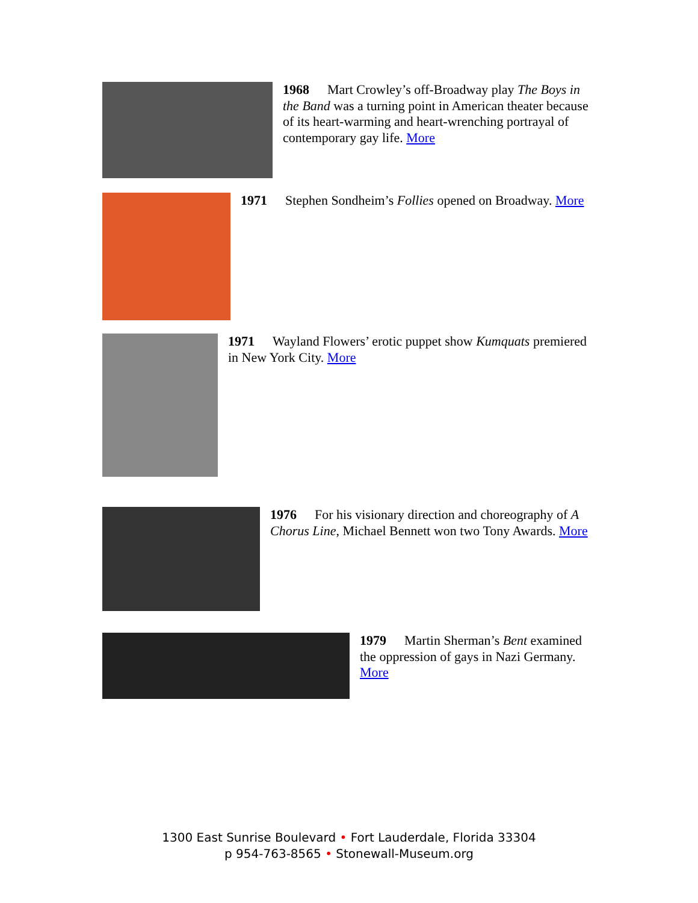1968 Mart Crowley’s off-Broadway play The Boys in the Band was a turning point in American theater because of its heart-warming and heart-wrenching portrayal of contemporary gay life. More
1971 Stephen Sondheim’s Follies opened on Broadway. More
1971 Wayland Flowers’ erotic puppet show Kumquats premiered in New York City. More
1976 For his visionary direction and choreography of A Chorus Line, Michael Bennett won two Tony Awards. More
1979 Martin Sherman’s Bent examined the oppression of gays in Nazi Germany. More
1300 East Sunrise Boulevard • Fort Lauderdale, Florida 33304
p 954-763-8565 • Stonewall-Museum.org